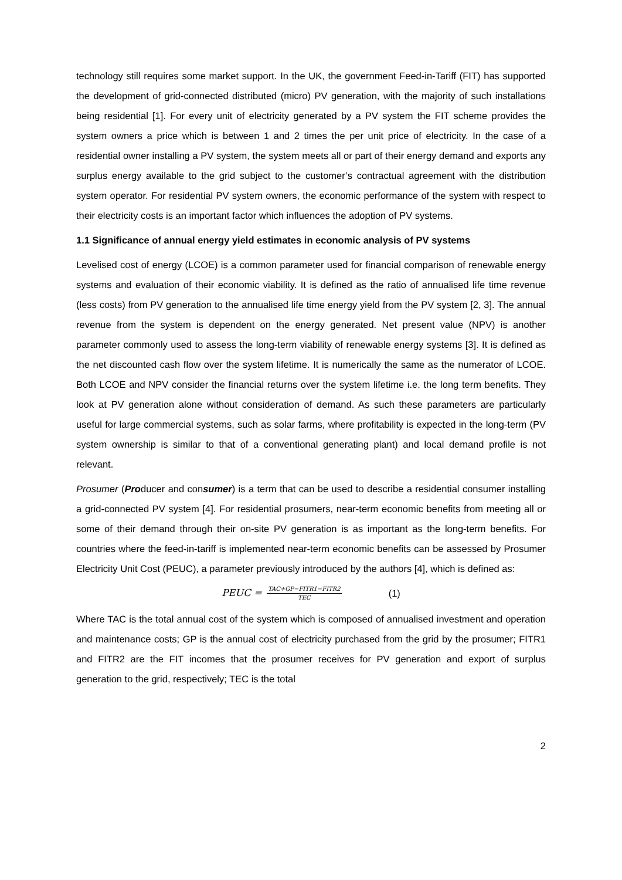technology still requires some market support. In the UK, the government Feed-in-Tariff (FIT) has supported the development of grid-connected distributed (micro) PV generation, with the majority of such installations being residential [1]. For every unit of electricity generated by a PV system the FIT scheme provides the system owners a price which is between 1 and 2 times the per unit price of electricity. In the case of a residential owner installing a PV system, the system meets all or part of their energy demand and exports any surplus energy available to the grid subject to the customer’s contractual agreement with the distribution system operator. For residential PV system owners, the economic performance of the system with respect to their electricity costs is an important factor which influences the adoption of PV systems.
1.1 Significance of annual energy yield estimates in economic analysis of PV systems
Levelised cost of energy (LCOE) is a common parameter used for financial comparison of renewable energy systems and evaluation of their economic viability. It is defined as the ratio of annualised life time revenue (less costs) from PV generation to the annualised life time energy yield from the PV system [2, 3]. The annual revenue from the system is dependent on the energy generated. Net present value (NPV) is another parameter commonly used to assess the long-term viability of renewable energy systems [3]. It is defined as the net discounted cash flow over the system lifetime. It is numerically the same as the numerator of LCOE. Both LCOE and NPV consider the financial returns over the system lifetime i.e. the long term benefits. They look at PV generation alone without consideration of demand. As such these parameters are particularly useful for large commercial systems, such as solar farms, where profitability is expected in the long-term (PV system ownership is similar to that of a conventional generating plant) and local demand profile is not relevant.
Prosumer (Producer and consumer) is a term that can be used to describe a residential consumer installing a grid-connected PV system [4]. For residential prosumers, near-term economic benefits from meeting all or some of their demand through their on-site PV generation is as important as the long-term benefits. For countries where the feed-in-tariff is implemented near-term economic benefits can be assessed by Prosumer Electricity Unit Cost (PEUC), a parameter previously introduced by the authors [4], which is defined as:
PEUC = TAC+GP−FITR1−FITR2 TEC (1)
Where TAC is the total annual cost of the system which is composed of annualised investment and operation and maintenance costs; GP is the annual cost of electricity purchased from the grid by the prosumer; FITR1 and FITR2 are the FIT incomes that the prosumer receives for PV generation and export of surplus generation to the grid, respectively; TEC is the total
2